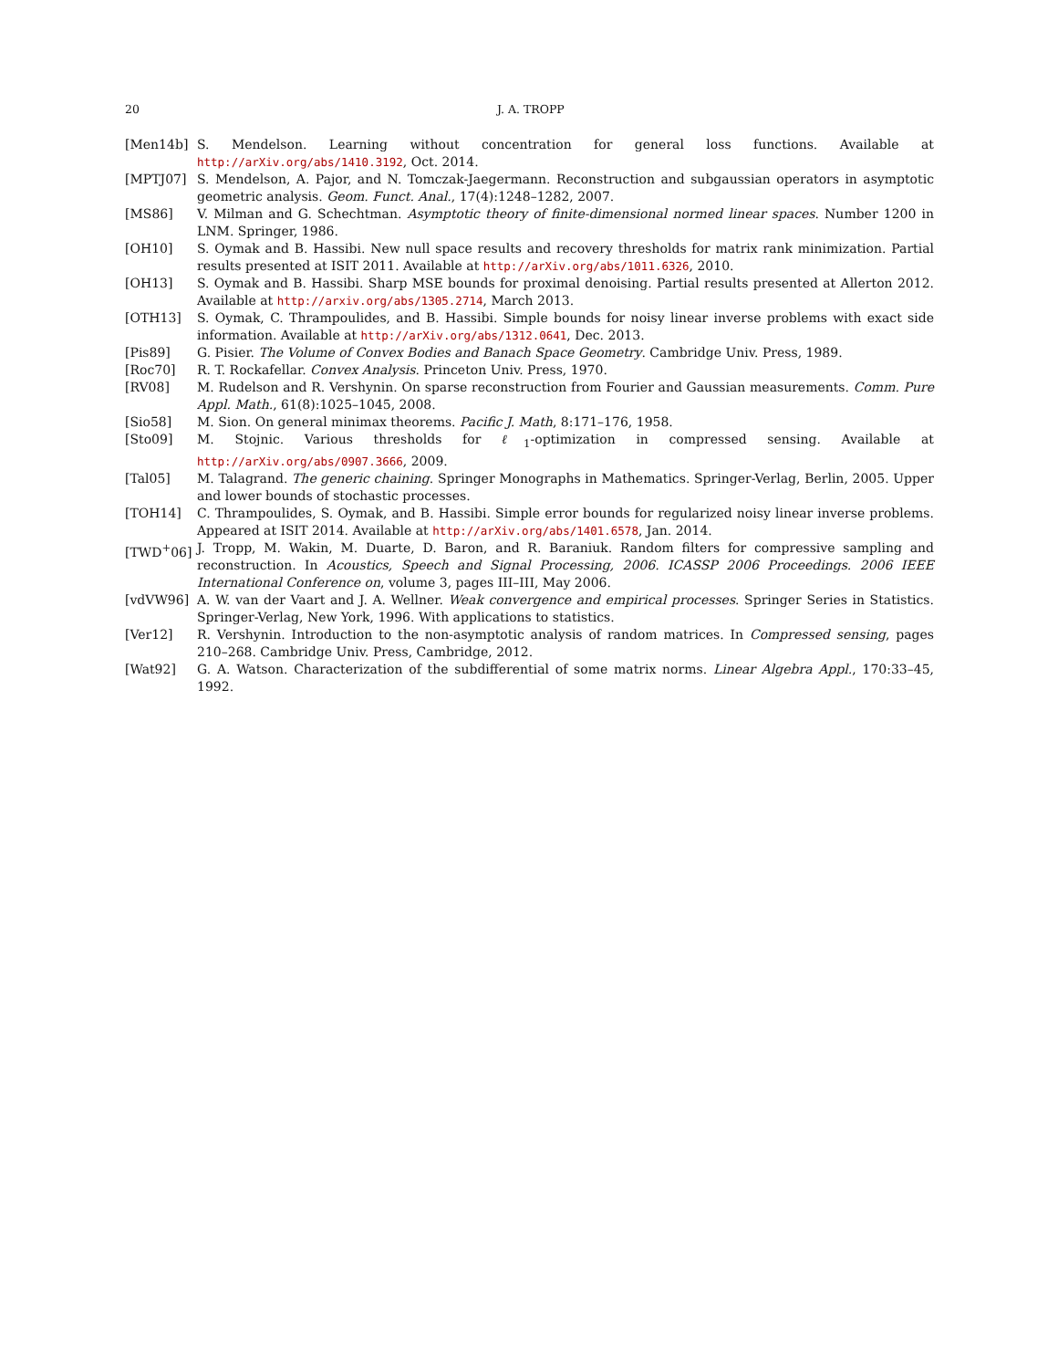20 J. A. TROPP
[Men14b] S. Mendelson. Learning without concentration for general loss functions. Available at http://arXiv.org/abs/1410.3192, Oct. 2014.
[MPTJ07] S. Mendelson, A. Pajor, and N. Tomczak-Jaegermann. Reconstruction and subgaussian operators in asymptotic geometric analysis. Geom. Funct. Anal., 17(4):1248–1282, 2007.
[MS86] V. Milman and G. Schechtman. Asymptotic theory of finite-dimensional normed linear spaces. Number 1200 in LNM. Springer, 1986.
[OH10] S. Oymak and B. Hassibi. New null space results and recovery thresholds for matrix rank minimization. Partial results presented at ISIT 2011. Available at http://arXiv.org/abs/1011.6326, 2010.
[OH13] S. Oymak and B. Hassibi. Sharp MSE bounds for proximal denoising. Partial results presented at Allerton 2012. Available at http://arxiv.org/abs/1305.2714, March 2013.
[OTH13] S. Oymak, C. Thrampoulides, and B. Hassibi. Simple bounds for noisy linear inverse problems with exact side information. Available at http://arXiv.org/abs/1312.0641, Dec. 2013.
[Pis89] G. Pisier. The Volume of Convex Bodies and Banach Space Geometry. Cambridge Univ. Press, 1989.
[Roc70] R. T. Rockafellar. Convex Analysis. Princeton Univ. Press, 1970.
[RV08] M. Rudelson and R. Vershynin. On sparse reconstruction from Fourier and Gaussian measurements. Comm. Pure Appl. Math., 61(8):1025–1045, 2008.
[Sio58] M. Sion. On general minimax theorems. Pacific J. Math, 8:171–176, 1958.
[Sto09] M. Stojnic. Various thresholds for ℓ<sub>1</sub>-optimization in compressed sensing. Available at http://arXiv.org/abs/0907.3666, 2009.
[Tal05] M. Talagrand. The generic chaining. Springer Monographs in Mathematics. Springer-Verlag, Berlin, 2005. Upper and lower bounds of stochastic processes.
[TOH14] C. Thrampoulides, S. Oymak, and B. Hassibi. Simple error bounds for regularized noisy linear inverse problems. Appeared at ISIT 2014. Available at http://arXiv.org/abs/1401.6578, Jan. 2014.
[TWD<sup>+</sup>06] J. Tropp, M. Wakin, M. Duarte, D. Baron, and R. Baraniuk. Random filters for compressive sampling and reconstruction. In Acoustics, Speech and Signal Processing, 2006. ICASSP 2006 Proceedings. 2006 IEEE International Conference on, volume 3, pages III–III, May 2006.
[vdVW96] A. W. van der Vaart and J. A. Wellner. Weak convergence and empirical processes. Springer Series in Statistics. Springer-Verlag, New York, 1996. With applications to statistics.
[Ver12] R. Vershynin. Introduction to the non-asymptotic analysis of random matrices. In Compressed sensing, pages 210–268. Cambridge Univ. Press, Cambridge, 2012.
[Wat92] G. A. Watson. Characterization of the subdifferential of some matrix norms. Linear Algebra Appl., 170:33–45, 1992.